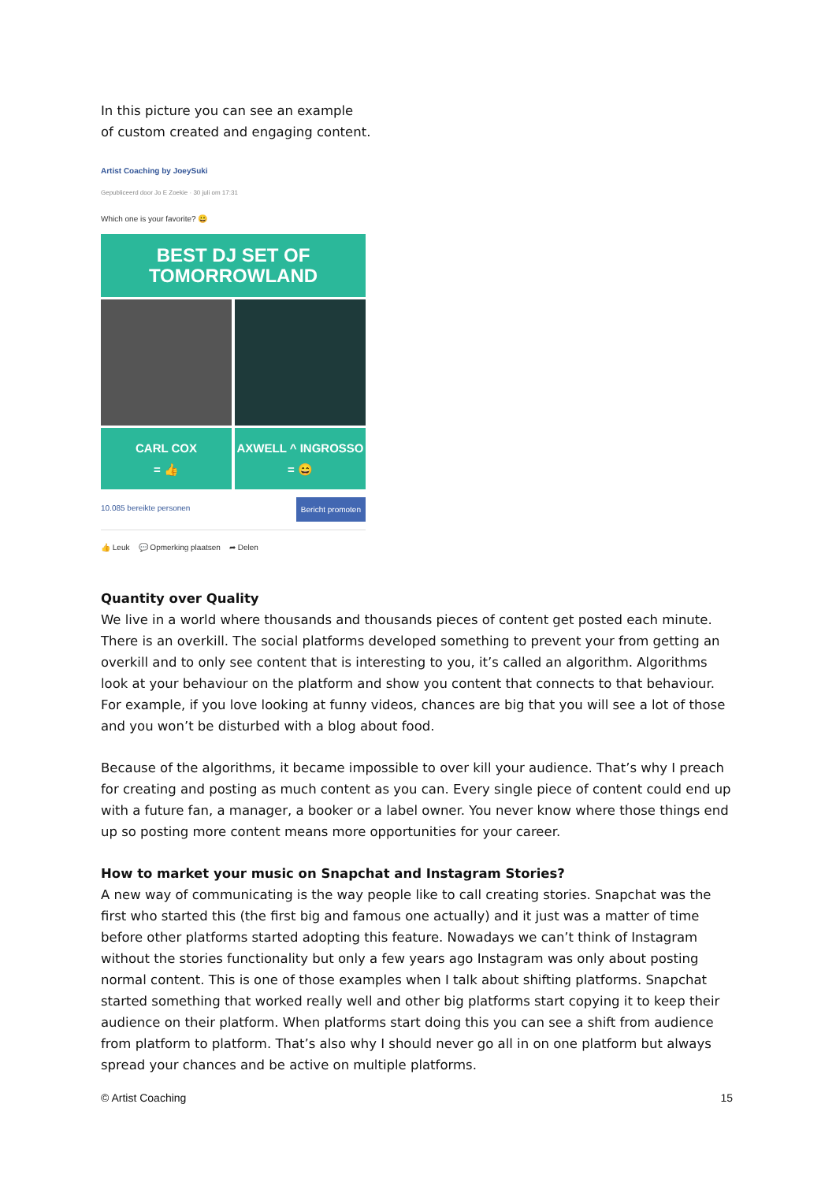In this picture you can see an example
of custom created and engaging content.
Artist Coaching by JoeySuki
Gepubliceerd door Jo E Zoekie · 30 juli om 17:31
Which one is your favorite? 😀
BEST DJ SET OF
TOMORROWLAND
CARL COX
= 👍
AXWELL ^ INGROSSO
= 😄
10.085 bereikte personen Bericht promoten
👍 Leuk 💬 Opmerking plaatsen ➦ Delen
Quantity over Quality
We live in a world where thousands and thousands pieces of content get posted each minute. There is an overkill. The social platforms developed something to prevent your from getting an overkill and to only see content that is interesting to you, it’s called an algorithm. Algorithms look at your behaviour on the platform and show you content that connects to that behaviour. For example, if you love looking at funny videos, chances are big that you will see a lot of those and you won’t be disturbed with a blog about food.
Because of the algorithms, it became impossible to over kill your audience. That’s why I preach for creating and posting as much content as you can. Every single piece of content could end up with a future fan, a manager, a booker or a label owner. You never know where those things end up so posting more content means more opportunities for your career.
How to market your music on Snapchat and Instagram Stories?
A new way of communicating is the way people like to call creating stories. Snapchat was the first who started this (the first big and famous one actually) and it just was a matter of time before other platforms started adopting this feature. Nowadays we can’t think of Instagram without the stories functionality but only a few years ago Instagram was only about posting normal content. This is one of those examples when I talk about shifting platforms. Snapchat started something that worked really well and other big platforms start copying it to keep their audience on their platform. When platforms start doing this you can see a shift from audience from platform to platform. That’s also why I should never go all in on one platform but always spread your chances and be active on multiple platforms.
© Artist Coaching 15